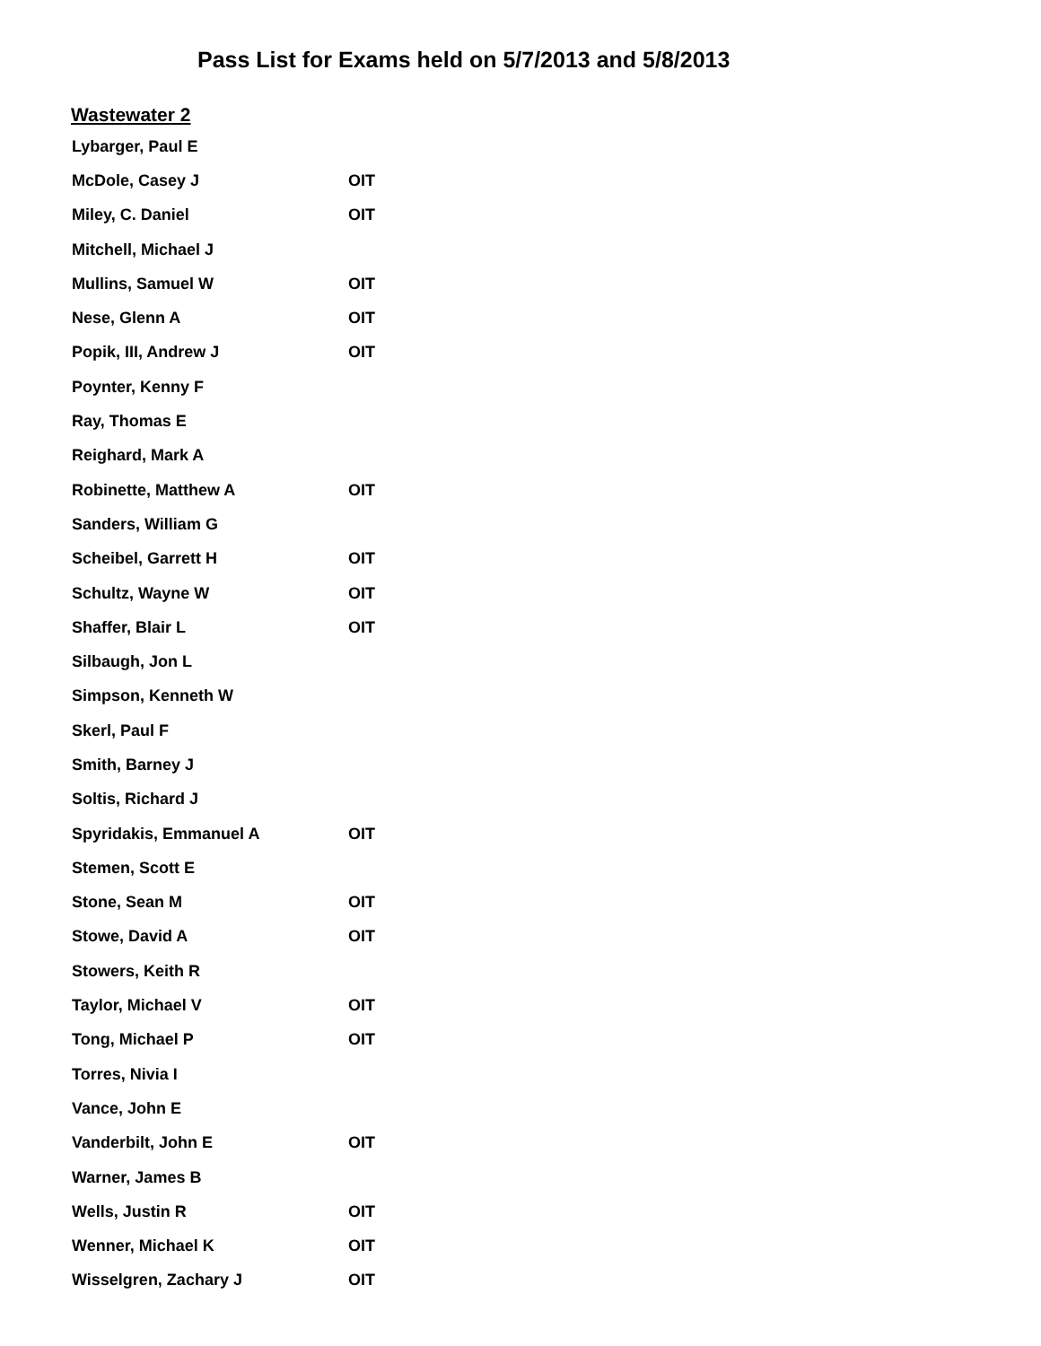Pass List for Exams held on 5/7/2013 and 5/8/2013
Wastewater 2
| Lybarger, Paul E | |
| McDole, Casey J | OIT |
| Miley, C. Daniel | OIT |
| Mitchell, Michael J | |
| Mullins, Samuel W | OIT |
| Nese, Glenn A | OIT |
| Popik, III, Andrew J | OIT |
| Poynter, Kenny F | |
| Ray, Thomas E | |
| Reighard, Mark A | |
| Robinette, Matthew A | OIT |
| Sanders, William G | |
| Scheibel, Garrett H | OIT |
| Schultz, Wayne W | OIT |
| Shaffer, Blair L | OIT |
| Silbaugh, Jon L | |
| Simpson, Kenneth W | |
| Skerl, Paul F | |
| Smith, Barney J | |
| Soltis, Richard J | |
| Spyridakis, Emmanuel A | OIT |
| Stemen, Scott E | |
| Stone, Sean M | OIT |
| Stowe, David A | OIT |
| Stowers, Keith R | |
| Taylor, Michael V | OIT |
| Tong, Michael P | OIT |
| Torres, Nivia I | |
| Vance, John E | |
| Vanderbilt, John E | OIT |
| Warner, James B | |
| Wells, Justin R | OIT |
| Wenner, Michael K | OIT |
| Wisselgren, Zachary J | OIT |